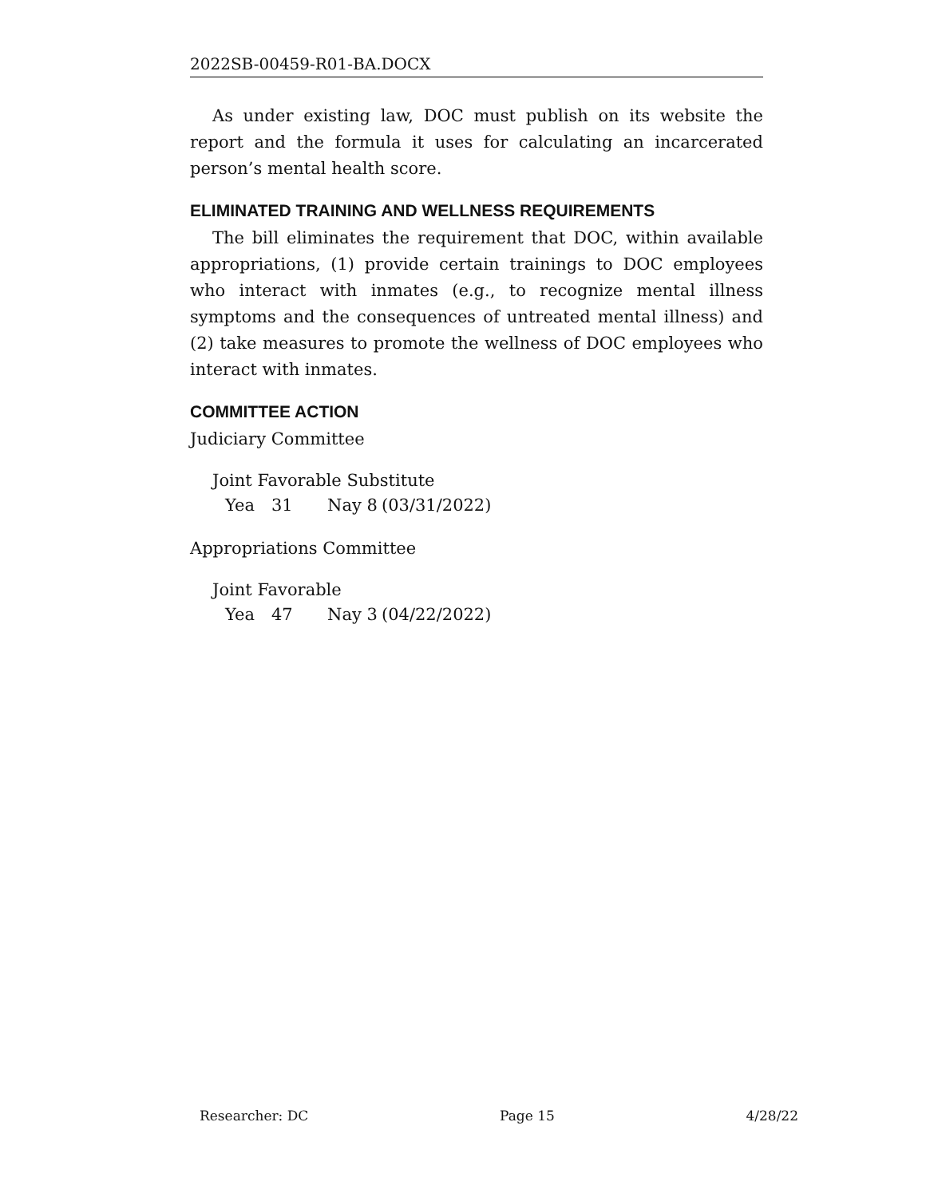2022SB-00459-R01-BA.DOCX
As under existing law, DOC must publish on its website the report and the formula it uses for calculating an incarcerated person’s mental health score.
ELIMINATED TRAINING AND WELLNESS REQUIREMENTS
The bill eliminates the requirement that DOC, within available appropriations, (1) provide certain trainings to DOC employees who interact with inmates (e.g., to recognize mental illness symptoms and the consequences of untreated mental illness) and (2) take measures to promote the wellness of DOC employees who interact with inmates.
COMMITTEE ACTION
Judiciary Committee
Joint Favorable Substitute
Yea 31 Nay 8 (03/31/2022)
Appropriations Committee
Joint Favorable
Yea 47 Nay 3 (04/22/2022)
Researcher: DC Page 15 4/28/22